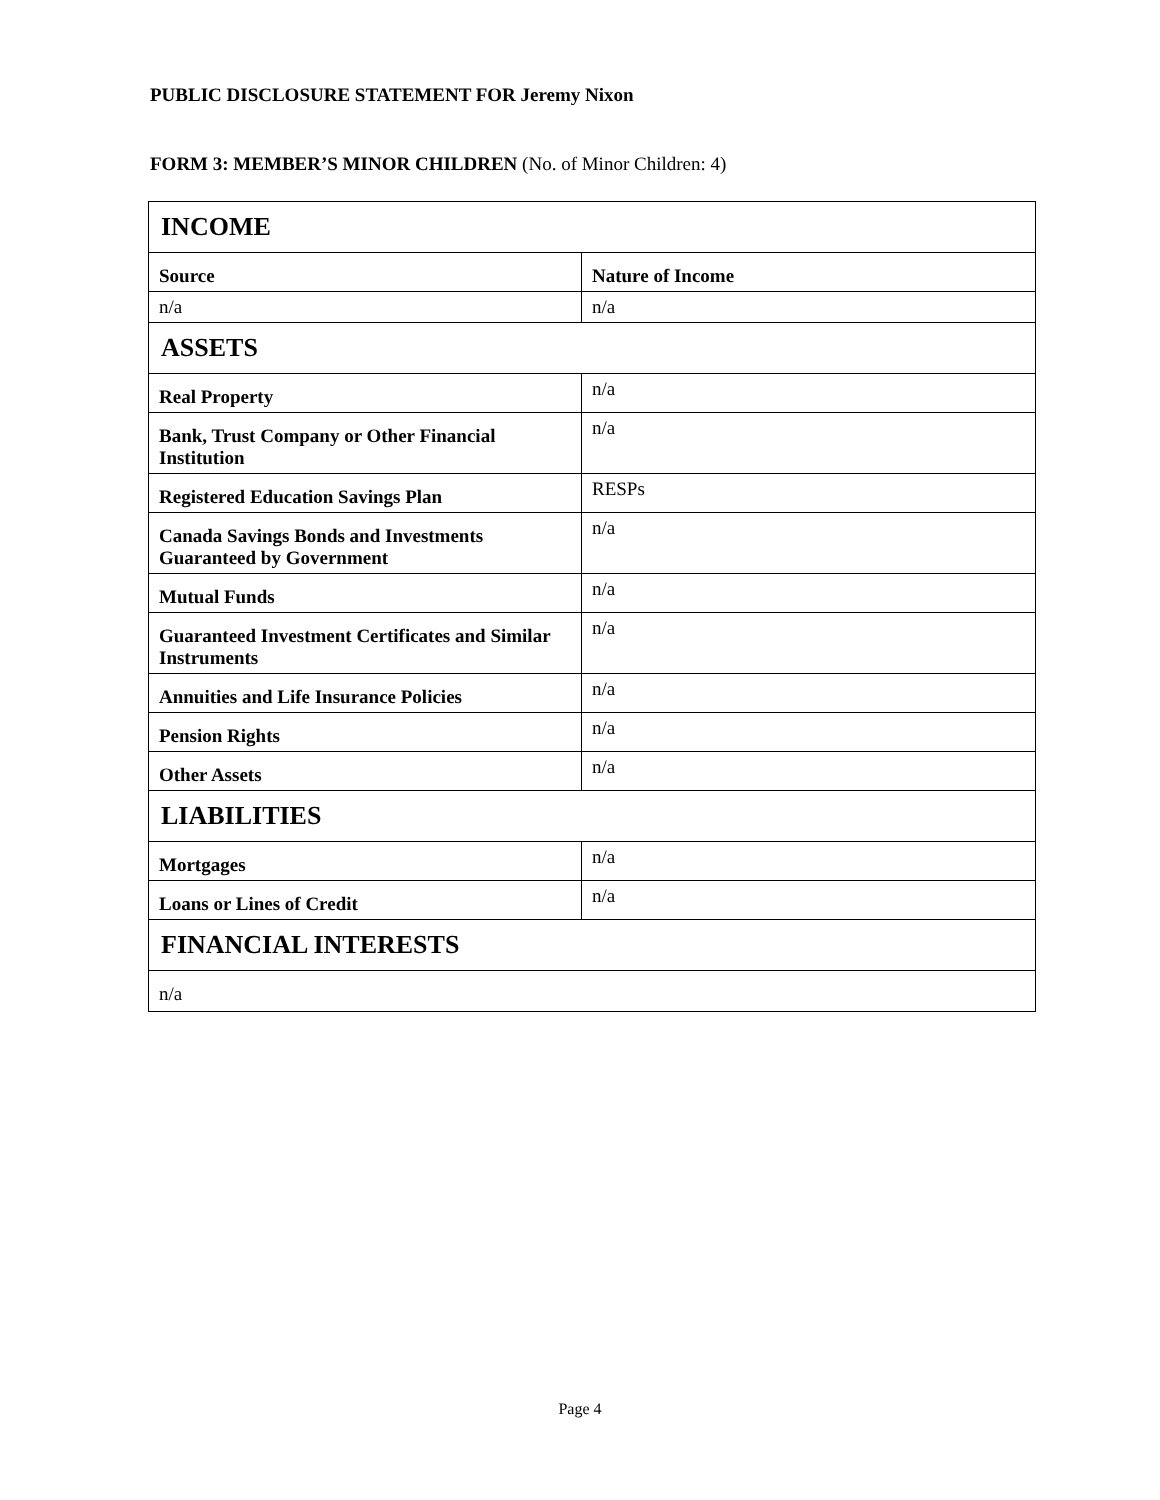PUBLIC DISCLOSURE STATEMENT FOR Jeremy Nixon
FORM 3: MEMBER’S MINOR CHILDREN (No. of Minor Children: 4)
| INCOME | |
| --- | --- |
| Source | Nature of Income |
| n/a | n/a |
| ASSETS | |
| Real Property | n/a |
| Bank, Trust Company or Other Financial Institution | n/a |
| Registered Education Savings Plan | RESPs |
| Canada Savings Bonds and Investments Guaranteed by Government | n/a |
| Mutual Funds | n/a |
| Guaranteed Investment Certificates and Similar Instruments | n/a |
| Annuities and Life Insurance Policies | n/a |
| Pension Rights | n/a |
| Other Assets | n/a |
| LIABILITIES | |
| Mortgages | n/a |
| Loans or Lines of Credit | n/a |
| FINANCIAL INTERESTS | |
| n/a | |
Page 4